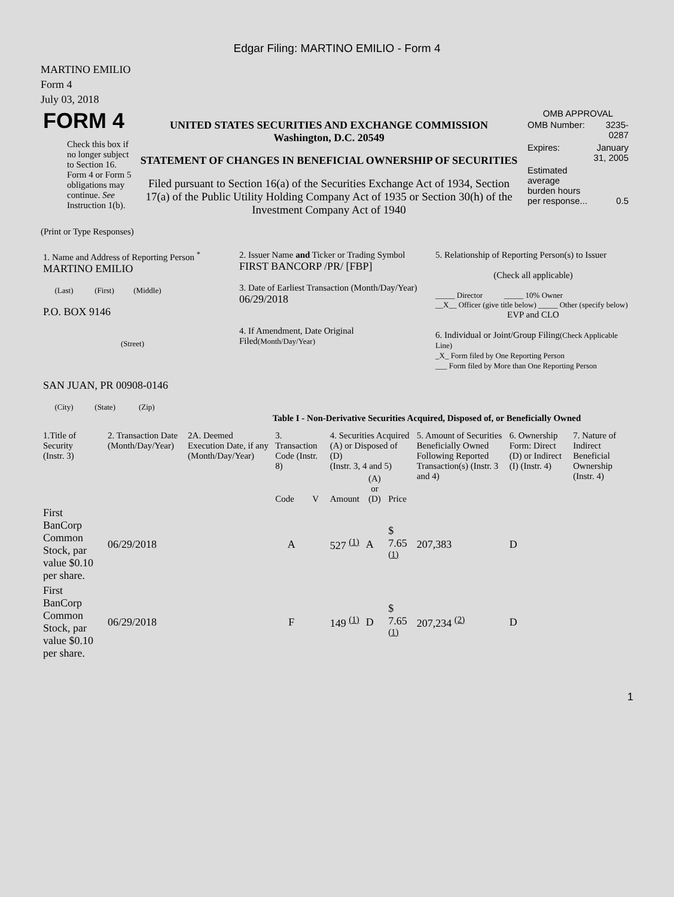Edgar Filing: MARTINO EMILIO - Form 4
MARTINO EMILIO
Form 4
July 03, 2018
| FORM 4 Check this box if no longer subject to Section 16. Form 4 or Form 5 obligations may continue. See Instruction 1(b). | UNITED STATES SECURITIES AND EXCHANGE COMMISSION Washington, D.C. 20549 STATEMENT OF CHANGES IN BENEFICIAL OWNERSHIP OF SECURITIES Filed pursuant to Section 16(a) of the Securities Exchange Act of 1934, Section 17(a) of the Public Utility Holding Company Act of 1935 or Section 30(h) of the Investment Company Act of 1940 | OMB APPROVAL / OMB Number: / 3235-0287 / / Expires: / January 31, 2005 / / Estimated average burden hours per response... / 0.5 / |
(Print or Type Responses)
| 1. Name and Address of Reporting Person <sup>*</sup> MARTINO EMILIO (Last) (First) (Middle) P.O. BOX 9146 (Street) SAN JUAN, PR 00908-0146 (City) (State) (Zip) | 2. Issuer Name and Ticker or Trading Symbol FIRST BANCORP /PR/ [FBP] 3. Date of Earliest Transaction (Month/Day/Year) 06/29/2018 4. If Amendment, Date Original Filed (Month/Day/Year) | 5. Relationship of Reporting Person(s) to Issuer (Check all applicable) _____ Director _____ 10% Owner __X__ Officer (give title below) _____ Other (specify below) EVP and CLO 6. Individual or Joint/Group Filing (Check Applicable Line) _X_ Form filed by One Reporting Person ___ Form filed by More than One Reporting Person |
Table I - Non-Derivative Securities Acquired, Disposed of, or Beneficially Owned
| 1.Title of Security (Instr. 3) | 2. Transaction Date (Month/Day/Year) | 2A. Deemed Execution Date, if any (Month/Day/Year) | 3. Transaction Code (Instr. 8) | | 4. Securities Acquired (A) or Disposed of (D) (Instr. 3, 4 and 5) | | | 5. Amount of Securities Beneficially Owned Following Reported Transaction(s) (Instr. 3 and 4) | 6. Ownership Form: Direct (D) or Indirect (I) (Instr. 4) | 7. Nature of Indirect Beneficial Ownership (Instr. 4) |
| --- | --- | --- | --- | --- | --- | --- | --- | --- | --- | --- |
| | | | Code | V | Amount | (A) or (D) | Price | | | |
| First BanCorp Common Stock, par value $0.10 per share. | 06/29/2018 | | A | | 527 <sup>(1)</sup> | A | $ 7.65 <sup>(1)</sup> | 207,383 | D | |
| First BanCorp Common Stock, par value $0.10 per share. | 06/29/2018 | | F | | 149 <sup>(1)</sup> | D | $ 7.65 <sup>(1)</sup> | 207,234 <sup>(2)</sup> | D | |
1